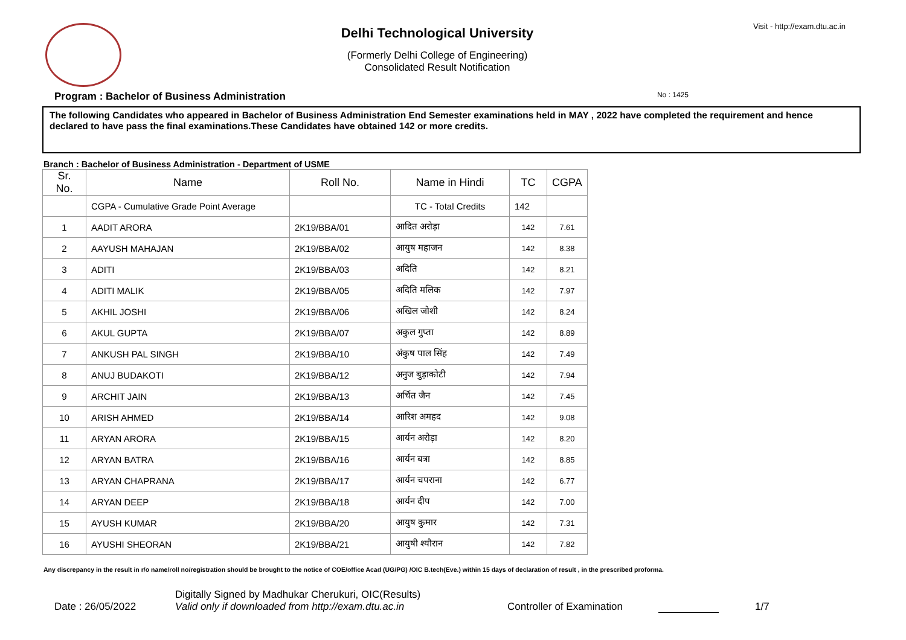Delhi Technological University
(Formerly Delhi College of Engineering)
Consolidated Result Notification
Visit - http://exam.dtu.ac.in
Program : Bachelor of Business Administration No : 1425
The following Candidates who appeared in Bachelor of Business Administration End Semester examinations held in MAY , 2022 have completed the requirement and hence declared to have pass the final examinations.These Candidates have obtained 142 or more credits.
Branch : Bachelor of Business Administration - Department of USME
| Sr. No. | Name | Roll No. | Name in Hindi | TC | CGPA |
| --- | --- | --- | --- | --- | --- |
| | CGPA - Cumulative Grade Point Average | | TC - Total Credits | 142 | |
| 1 | AADIT ARORA | 2K19/BBA/01 | आदित अरोड़ा | 142 | 7.61 |
| 2 | AAYUSH MAHAJAN | 2K19/BBA/02 | आयुष महाजन | 142 | 8.38 |
| 3 | ADITI | 2K19/BBA/03 | अदिति | 142 | 8.21 |
| 4 | ADITI MALIK | 2K19/BBA/05 | अदिति मलिक | 142 | 7.97 |
| 5 | AKHIL JOSHI | 2K19/BBA/06 | अखिल जोशी | 142 | 8.24 |
| 6 | AKUL GUPTA | 2K19/BBA/07 | अकुल गुप्ता | 142 | 8.89 |
| 7 | ANKUSH PAL SINGH | 2K19/BBA/10 | अंकुष पाल सिंह | 142 | 7.49 |
| 8 | ANUJ BUDAKOTI | 2K19/BBA/12 | अनुज बुड़ाकोटी | 142 | 7.94 |
| 9 | ARCHIT JAIN | 2K19/BBA/13 | अर्चित जैन | 142 | 7.45 |
| 10 | ARISH AHMED | 2K19/BBA/14 | आरिश अमहद | 142 | 9.08 |
| 11 | ARYAN ARORA | 2K19/BBA/15 | आर्यन अरोड़ा | 142 | 8.20 |
| 12 | ARYAN BATRA | 2K19/BBA/16 | आर्यन बत्रा | 142 | 8.85 |
| 13 | ARYAN CHAPRANA | 2K19/BBA/17 | आर्यन चपराना | 142 | 6.77 |
| 14 | ARYAN DEEP | 2K19/BBA/18 | आर्यन दीप | 142 | 7.00 |
| 15 | AYUSH KUMAR | 2K19/BBA/20 | आयुष कुमार | 142 | 7.31 |
| 16 | AYUSHI SHEORAN | 2K19/BBA/21 | आयुषी श्यौरान | 142 | 7.82 |
Any discrepancy in the result in r/o name/roll no/registration should be brought to the notice of COE/office Acad (UG/PG) /OIC B.tech(Eve.) within 15 days of declaration of result , in the prescribed proforma.
Date : 26/05/2022
Digitally Signed by Madhukar Cherukuri, OIC(Results)
Valid only if downloaded from http://exam.dtu.ac.in
Controller of Examination 1/7